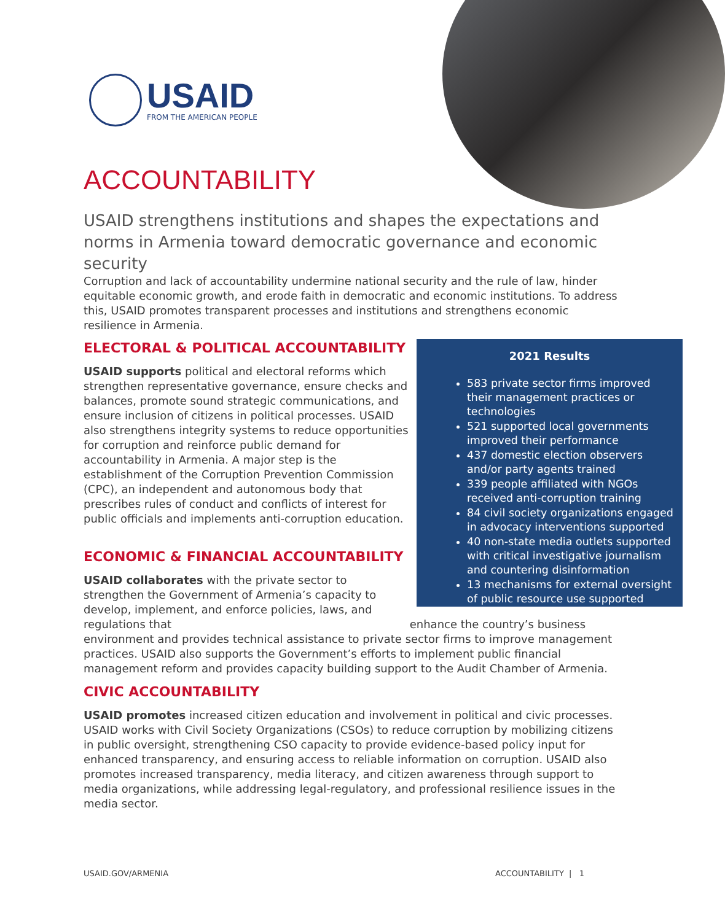USAID
FROM THE AMERICAN PEOPLE
ACCOUNTABILITY
USAID strengthens institutions and shapes the expectations and norms in Armenia toward democratic governance and economic security
Corruption and lack of accountability undermine national security and the rule of law, hinder equitable economic growth, and erode faith in democratic and economic institutions. To address this, USAID promotes transparent processes and institutions and strengthens economic resilience in Armenia.
ELECTORAL & POLITICAL ACCOUNTABILITY
USAID supports political and electoral reforms which strengthen representative governance, ensure checks and balances, promote sound strategic communications, and ensure inclusion of citizens in political processes. USAID also strengthens integrity systems to reduce opportunities for corruption and reinforce public demand for accountability in Armenia. A major step is the establishment of the Corruption Prevention Commission (CPC), an independent and autonomous body that prescribes rules of conduct and conflicts of interest for public officials and implements anti-corruption education.
2021 Results
583 private sector firms improved their management practices or technologies
521 supported local governments improved their performance
437 domestic election observers and/or party agents trained
339 people affiliated with NGOs received anti-corruption training
84 civil society organizations engaged in advocacy interventions supported
40 non-state media outlets supported with critical investigative journalism and countering disinformation
13 mechanisms for external oversight of public resource use supported
ECONOMIC & FINANCIAL ACCOUNTABILITY
USAID collaborates with the private sector to strengthen the Government of Armenia’s capacity to develop, implement, and enforce policies, laws, and regulations that enhance the country’s business environment and provides technical assistance to private sector firms to improve management practices. USAID also supports the Government’s efforts to implement public financial management reform and provides capacity building support to the Audit Chamber of Armenia.
CIVIC ACCOUNTABILITY
USAID promotes increased citizen education and involvement in political and civic processes. USAID works with Civil Society Organizations (CSOs) to reduce corruption by mobilizing citizens in public oversight, strengthening CSO capacity to provide evidence-based policy input for enhanced transparency, and ensuring access to reliable information on corruption. USAID also promotes increased transparency, media literacy, and citizen awareness through support to media organizations, while addressing legal-regulatory, and professional resilience issues in the media sector.
USAID.GOV/ARMENIA ACCOUNTABILITY | 1